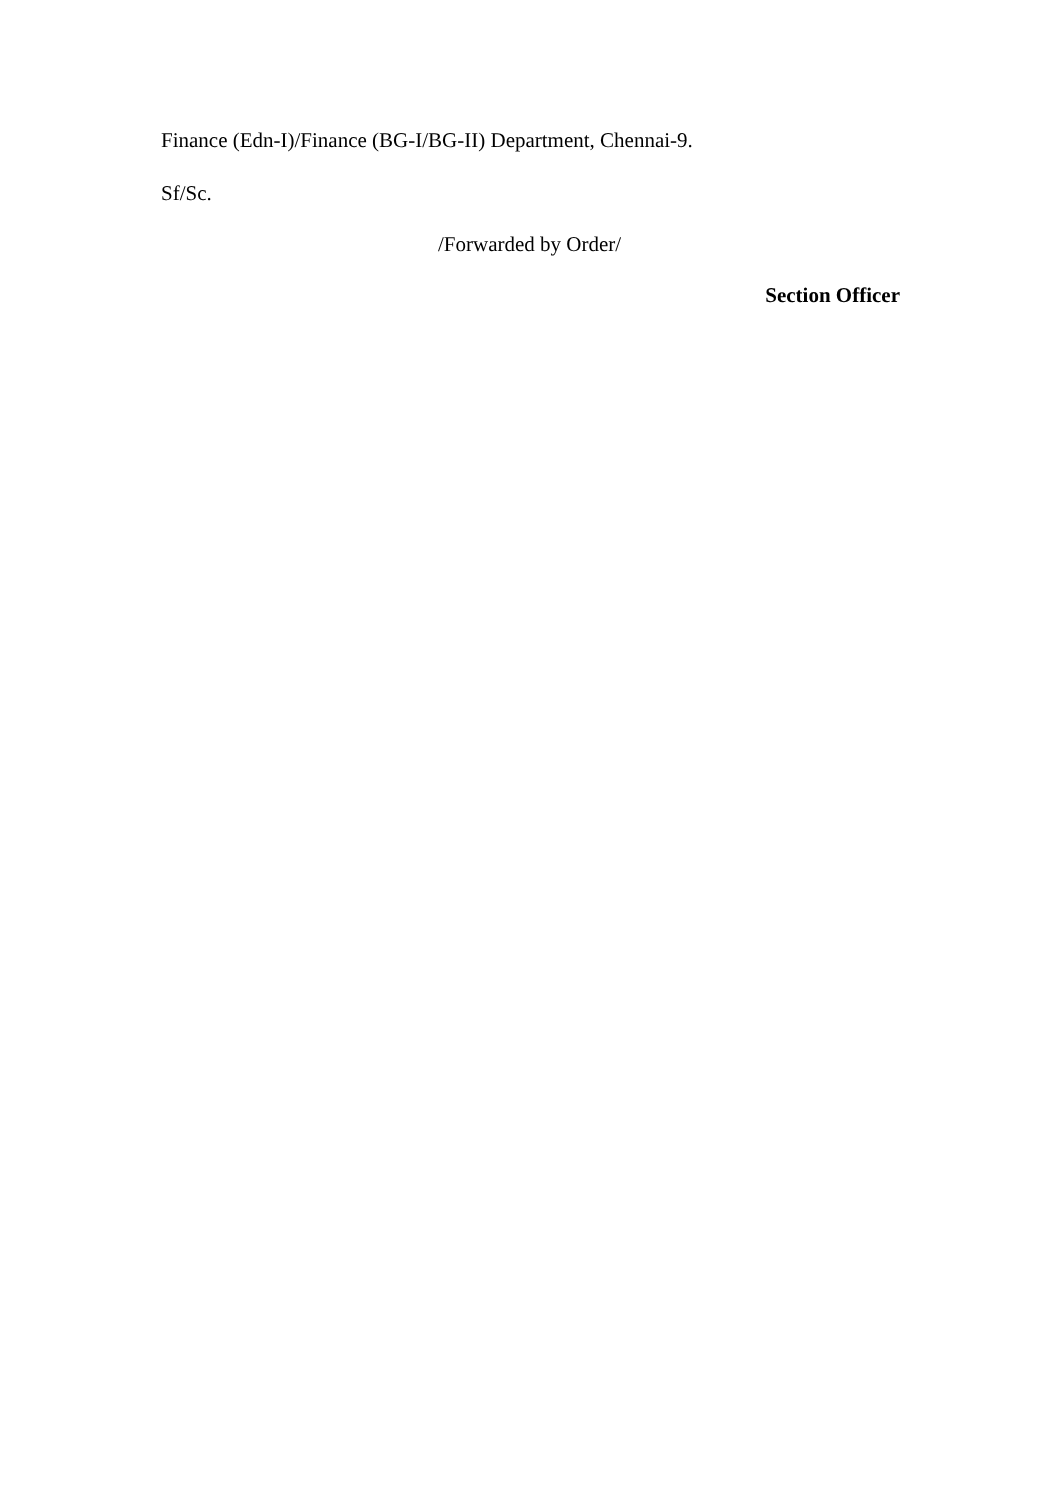Finance (Edn-I)/Finance (BG-I/BG-II) Department, Chennai-9.
Sf/Sc.
/Forwarded by Order/
Section Officer